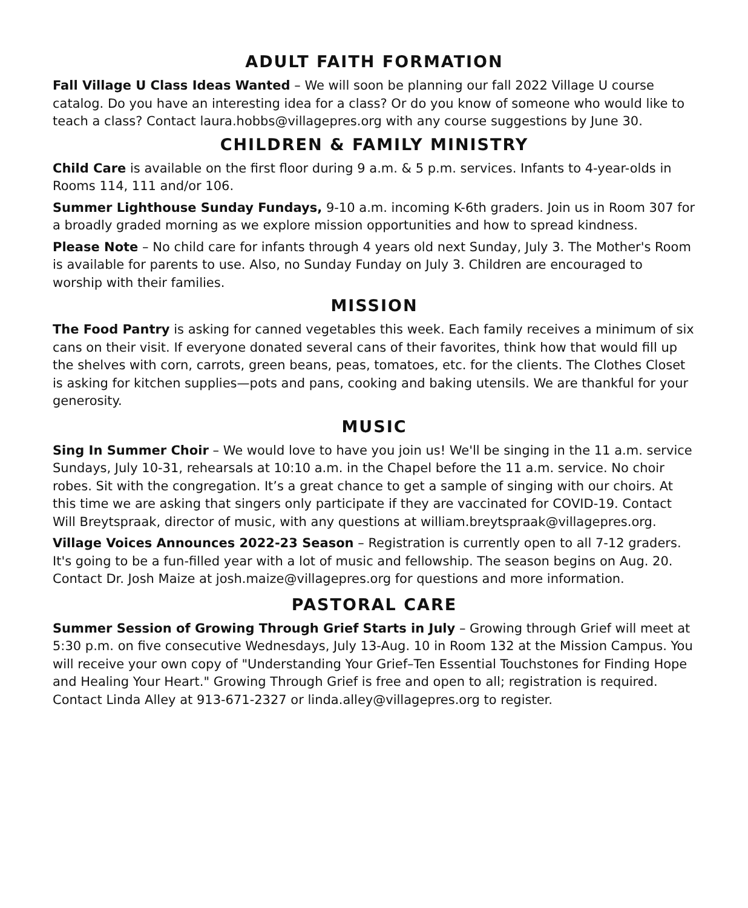ADULT FAITH FORMATION
Fall Village U Class Ideas Wanted – We will soon be planning our fall 2022 Village U course catalog. Do you have an interesting idea for a class? Or do you know of someone who would like to teach a class? Contact laura.hobbs@villagepres.org with any course suggestions by June 30.
CHILDREN & FAMILY MINISTRY
Child Care is available on the first floor during 9 a.m. & 5 p.m. services. Infants to 4-year-olds in Rooms 114, 111 and/or 106.
Summer Lighthouse Sunday Fundays, 9-10 a.m. incoming K-6th graders. Join us in Room 307 for a broadly graded morning as we explore mission opportunities and how to spread kindness.
Please Note – No child care for infants through 4 years old next Sunday, July 3. The Mother's Room is available for parents to use. Also, no Sunday Funday on July 3. Children are encouraged to worship with their families.
MISSION
The Food Pantry is asking for canned vegetables this week. Each family receives a minimum of six cans on their visit. If everyone donated several cans of their favorites, think how that would fill up the shelves with corn, carrots, green beans, peas, tomatoes, etc. for the clients. The Clothes Closet is asking for kitchen supplies—pots and pans, cooking and baking utensils. We are thankful for your generosity.
MUSIC
Sing In Summer Choir – We would love to have you join us! We'll be singing in the 11 a.m. service Sundays, July 10-31, rehearsals at 10:10 a.m. in the Chapel before the 11 a.m. service. No choir robes. Sit with the congregation. It’s a great chance to get a sample of singing with our choirs. At this time we are asking that singers only participate if they are vaccinated for COVID-19. Contact Will Breytspraak, director of music, with any questions at william.breytspraak@villagepres.org.
Village Voices Announces 2022-23 Season – Registration is currently open to all 7-12 graders. It's going to be a fun-filled year with a lot of music and fellowship. The season begins on Aug. 20. Contact Dr. Josh Maize at josh.maize@villagepres.org for questions and more information.
PASTORAL CARE
Summer Session of Growing Through Grief Starts in July – Growing through Grief will meet at 5:30 p.m. on five consecutive Wednesdays, July 13-Aug. 10 in Room 132 at the Mission Campus. You will receive your own copy of "Understanding Your Grief–Ten Essential Touchstones for Finding Hope and Healing Your Heart." Growing Through Grief is free and open to all; registration is required. Contact Linda Alley at 913-671-2327 or linda.alley@villagepres.org to register.